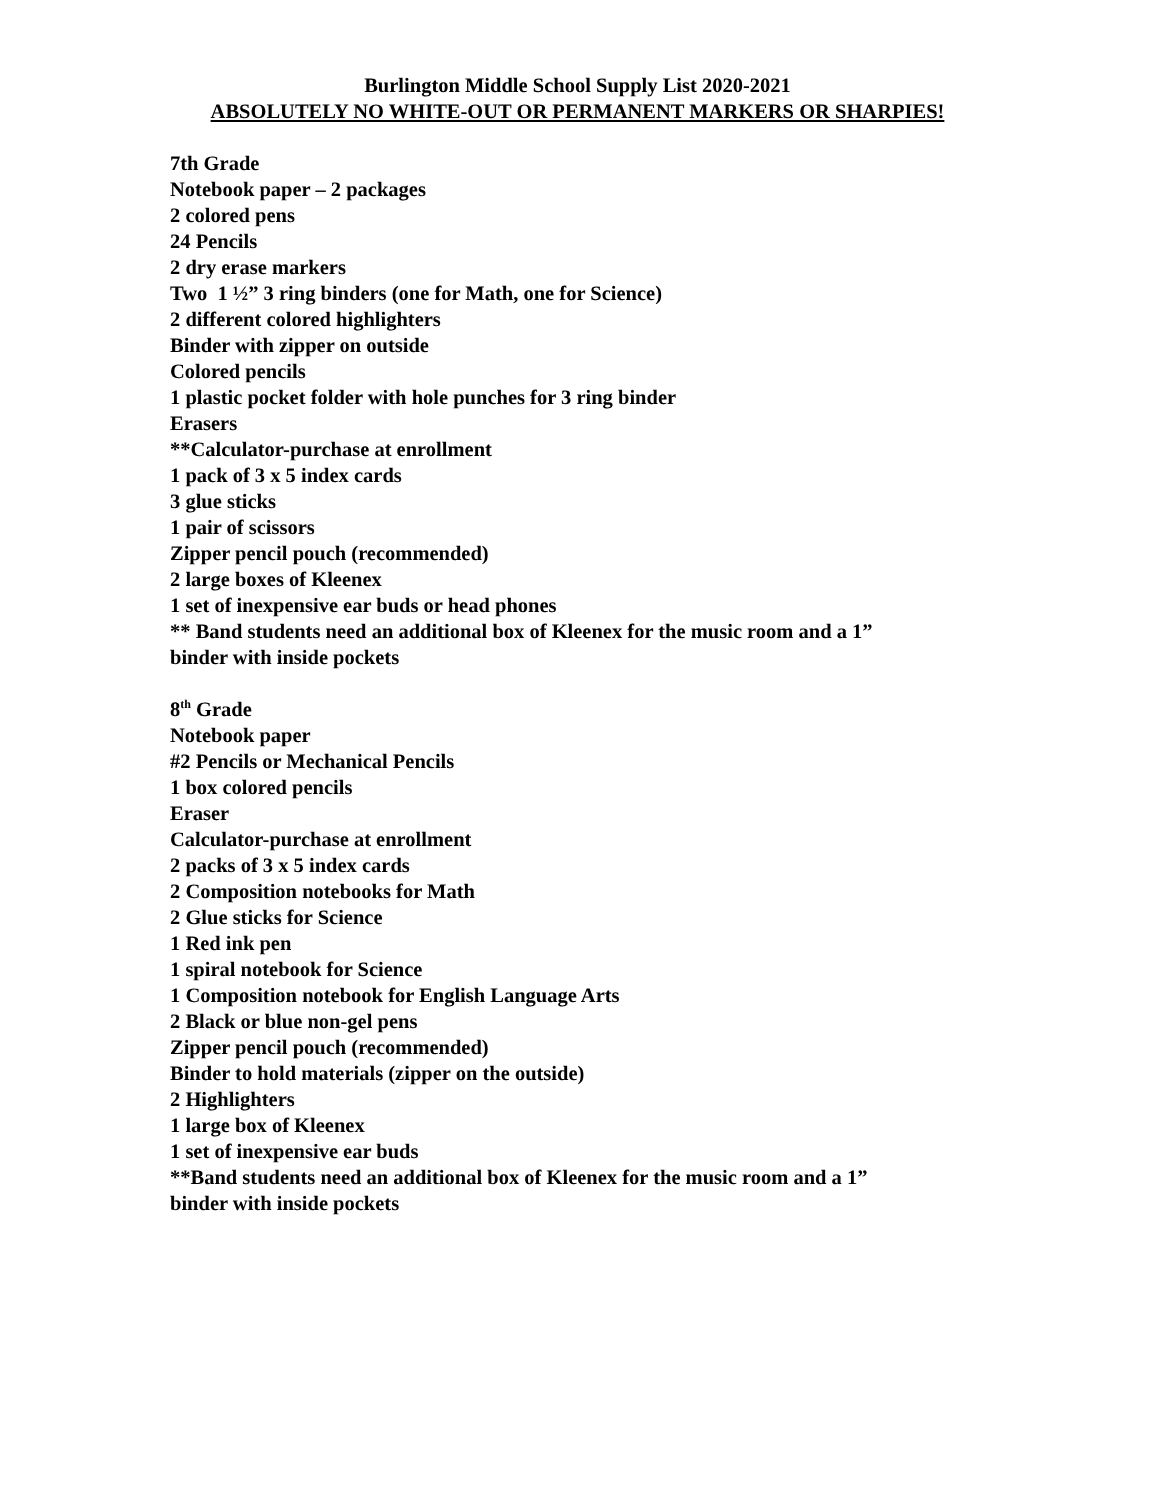Burlington Middle School Supply List 2020-2021
ABSOLUTELY NO WHITE-OUT OR PERMANENT MARKERS OR SHARPIES!
7th Grade
Notebook paper – 2 packages
2 colored pens
24 Pencils
2 dry erase markers
Two 1 ½” 3 ring binders (one for Math, one for Science)
2 different colored highlighters
Binder with zipper on outside
Colored pencils
1 plastic pocket folder with hole punches for 3 ring binder
Erasers
**Calculator-purchase at enrollment
1 pack of 3 x 5 index cards
3 glue sticks
1 pair of scissors
Zipper pencil pouch (recommended)
2 large boxes of Kleenex
1 set of inexpensive ear buds or head phones
** Band students need an additional box of Kleenex for the music room and a 1”
binder with inside pockets
8<sup>th</sup> Grade
Notebook paper
#2 Pencils or Mechanical Pencils
1 box colored pencils
Eraser
Calculator-purchase at enrollment
2 packs of 3 x 5 index cards
2 Composition notebooks for Math
2 Glue sticks for Science
1 Red ink pen
1 spiral notebook for Science
1 Composition notebook for English Language Arts
2 Black or blue non-gel pens
Zipper pencil pouch (recommended)
Binder to hold materials (zipper on the outside)
2 Highlighters
1 large box of Kleenex
1 set of inexpensive ear buds
**Band students need an additional box of Kleenex for the music room and a 1”
binder with inside pockets